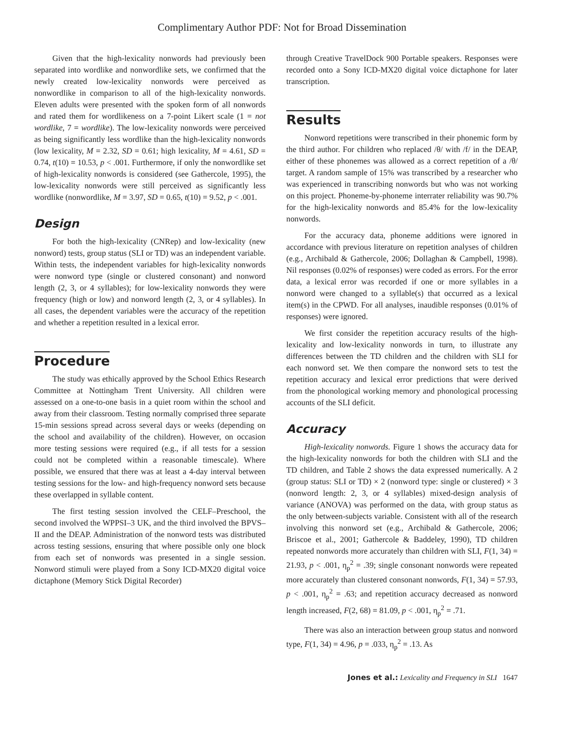Complimentary Author PDF: Not for Broad Dissemination
Given that the high-lexicality nonwords had previously been separated into wordlike and nonwordlike sets, we confirmed that the newly created low-lexicality nonwords were perceived as nonwordlike in comparison to all of the high-lexicality nonwords. Eleven adults were presented with the spoken form of all nonwords and rated them for wordlikeness on a 7-point Likert scale (1 = not wordlike, 7 = wordlike). The low-lexicality nonwords were perceived as being significantly less wordlike than the high-lexicality nonwords (low lexicality, M = 2.32, SD = 0.61; high lexicality, M = 4.61, SD = 0.74, t(10) = 10.53, p < .001. Furthermore, if only the nonwordlike set of high-lexicality nonwords is considered (see Gathercole, 1995), the low-lexicality nonwords were still perceived as significantly less wordlike (nonwordlike, M = 3.97, SD = 0.65, t(10) = 9.52, p < .001.
Design
For both the high-lexicality (CNRep) and low-lexicality (new nonword) tests, group status (SLI or TD) was an independent variable. Within tests, the independent variables for high-lexicality nonwords were nonword type (single or clustered consonant) and nonword length (2, 3, or 4 syllables); for low-lexicality nonwords they were frequency (high or low) and nonword length (2, 3, or 4 syllables). In all cases, the dependent variables were the accuracy of the repetition and whether a repetition resulted in a lexical error.
Procedure
The study was ethically approved by the School Ethics Research Committee at Nottingham Trent University. All children were assessed on a one-to-one basis in a quiet room within the school and away from their classroom. Testing normally comprised three separate 15-min sessions spread across several days or weeks (depending on the school and availability of the children). However, on occasion more testing sessions were required (e.g., if all tests for a session could not be completed within a reasonable timescale). Where possible, we ensured that there was at least a 4-day interval between testing sessions for the low- and high-frequency nonword sets because these overlapped in syllable content.
The first testing session involved the CELF–Preschool, the second involved the WPPSI–3 UK, and the third involved the BPVS–II and the DEAP. Administration of the nonword tests was distributed across testing sessions, ensuring that where possible only one block from each set of nonwords was presented in a single session. Nonword stimuli were played from a Sony ICD-MX20 digital voice dictaphone (Memory Stick Digital Recorder)
through Creative TravelDock 900 Portable speakers. Responses were recorded onto a Sony ICD-MX20 digital voice dictaphone for later transcription.
Results
Nonword repetitions were transcribed in their phonemic form by the third author. For children who replaced /θ/ with /f/ in the DEAP, either of these phonemes was allowed as a correct repetition of a /θ/ target. A random sample of 15% was transcribed by a researcher who was experienced in transcribing nonwords but who was not working on this project. Phoneme-by-phoneme interrater reliability was 90.7% for the high-lexicality nonwords and 85.4% for the low-lexicality nonwords.
For the accuracy data, phoneme additions were ignored in accordance with previous literature on repetition analyses of children (e.g., Archibald & Gathercole, 2006; Dollaghan & Campbell, 1998). Nil responses (0.02% of responses) were coded as errors. For the error data, a lexical error was recorded if one or more syllables in a nonword were changed to a syllable(s) that occurred as a lexical item(s) in the CPWD. For all analyses, inaudible responses (0.01% of responses) were ignored.
We first consider the repetition accuracy results of the high-lexicality and low-lexicality nonwords in turn, to illustrate any differences between the TD children and the children with SLI for each nonword set. We then compare the nonword sets to test the repetition accuracy and lexical error predictions that were derived from the phonological working memory and phonological processing accounts of the SLI deficit.
Accuracy
High-lexicality nonwords. Figure 1 shows the accuracy data for the high-lexicality nonwords for both the children with SLI and the TD children, and Table 2 shows the data expressed numerically. A 2 (group status: SLI or TD) × 2 (nonword type: single or clustered) × 3 (nonword length: 2, 3, or 4 syllables) mixed-design analysis of variance (ANOVA) was performed on the data, with group status as the only between-subjects variable. Consistent with all of the research involving this nonword set (e.g., Archibald & Gathercole, 2006; Briscoe et al., 2001; Gathercole & Baddeley, 1990), TD children repeated nonwords more accurately than children with SLI, F(1, 34) = 21.93, p < .001, η<sub>p</sub><sup>2</sup> = .39; single consonant nonwords were repeated more accurately than clustered consonant nonwords, F(1, 34) = 57.93, p < .001, η<sub>p</sub><sup>2</sup> = .63; and repetition accuracy decreased as nonword length increased, F(2, 68) = 81.09, p < .001, η<sub>p</sub><sup>2</sup> = .71.
There was also an interaction between group status and nonword type, F(1, 34) = 4.96, p = .033, η<sub>p</sub><sup>2</sup> = .13. As
Jones et al.: Lexicality and Frequency in SLI 1647